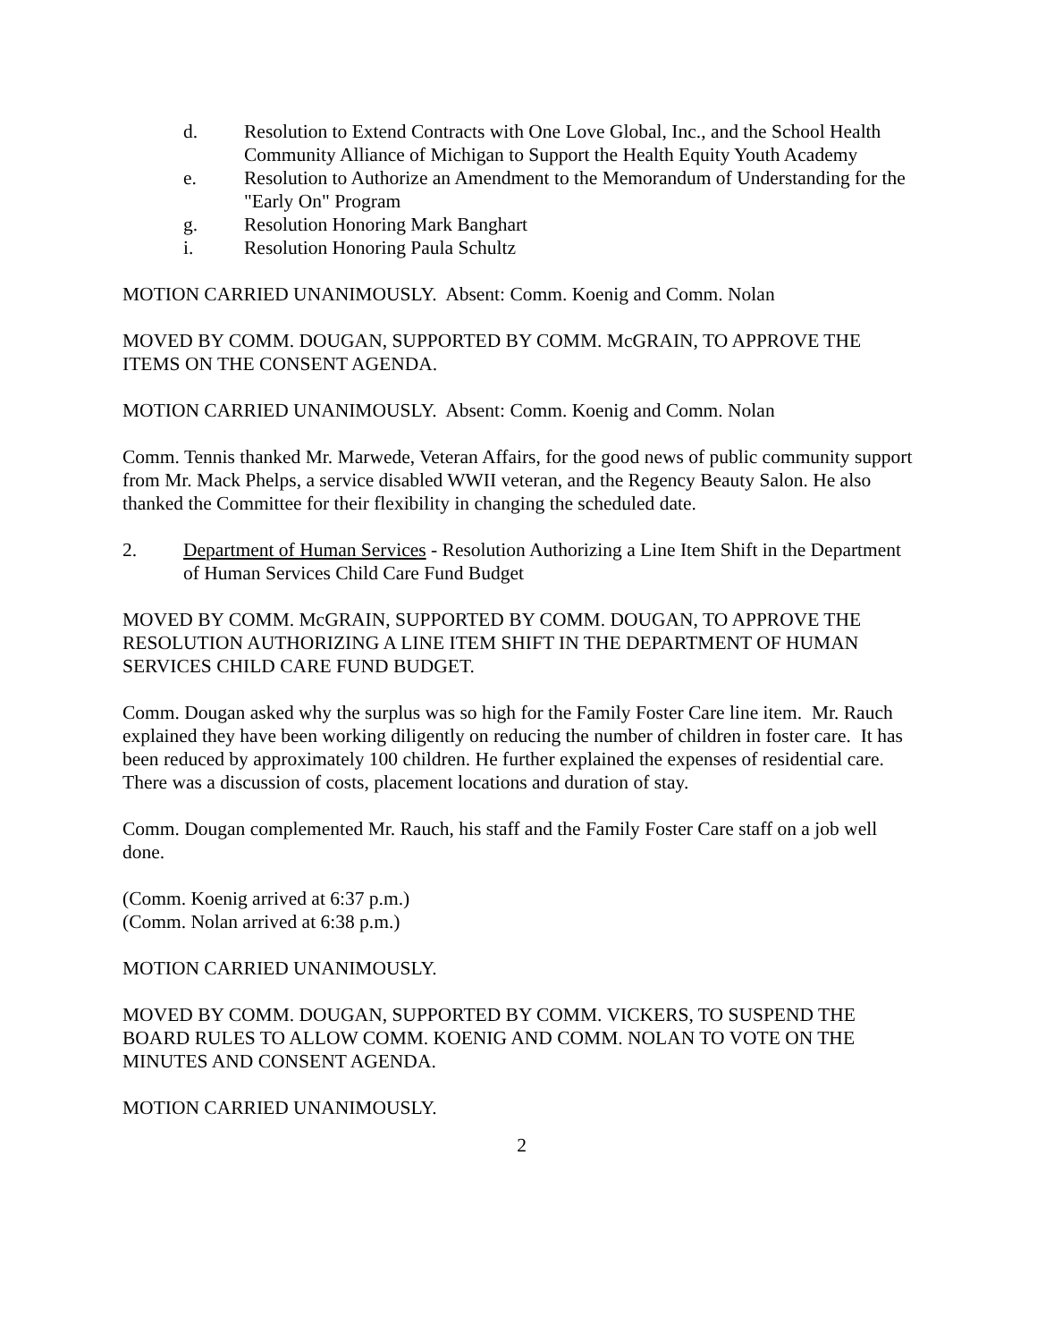d. Resolution to Extend Contracts with One Love Global, Inc., and the School Health Community Alliance of Michigan to Support the Health Equity Youth Academy
e. Resolution to Authorize an Amendment to the Memorandum of Understanding for the "Early On" Program
g. Resolution Honoring Mark Banghart
i. Resolution Honoring Paula Schultz
MOTION CARRIED UNANIMOUSLY. Absent: Comm. Koenig and Comm. Nolan
MOVED BY COMM. DOUGAN, SUPPORTED BY COMM. McGRAIN, TO APPROVE THE ITEMS ON THE CONSENT AGENDA.
MOTION CARRIED UNANIMOUSLY. Absent: Comm. Koenig and Comm. Nolan
Comm. Tennis thanked Mr. Marwede, Veteran Affairs, for the good news of public community support from Mr. Mack Phelps, a service disabled WWII veteran, and the Regency Beauty Salon. He also thanked the Committee for their flexibility in changing the scheduled date.
2. Department of Human Services - Resolution Authorizing a Line Item Shift in the Department of Human Services Child Care Fund Budget
MOVED BY COMM. McGRAIN, SUPPORTED BY COMM. DOUGAN, TO APPROVE THE RESOLUTION AUTHORIZING A LINE ITEM SHIFT IN THE DEPARTMENT OF HUMAN SERVICES CHILD CARE FUND BUDGET.
Comm. Dougan asked why the surplus was so high for the Family Foster Care line item. Mr. Rauch explained they have been working diligently on reducing the number of children in foster care. It has been reduced by approximately 100 children. He further explained the expenses of residential care. There was a discussion of costs, placement locations and duration of stay.
Comm. Dougan complemented Mr. Rauch, his staff and the Family Foster Care staff on a job well done.
(Comm. Koenig arrived at 6:37 p.m.)
(Comm. Nolan arrived at 6:38 p.m.)
MOTION CARRIED UNANIMOUSLY.
MOVED BY COMM. DOUGAN, SUPPORTED BY COMM. VICKERS, TO SUSPEND THE BOARD RULES TO ALLOW COMM. KOENIG AND COMM. NOLAN TO VOTE ON THE MINUTES AND CONSENT AGENDA.
MOTION CARRIED UNANIMOUSLY.
2